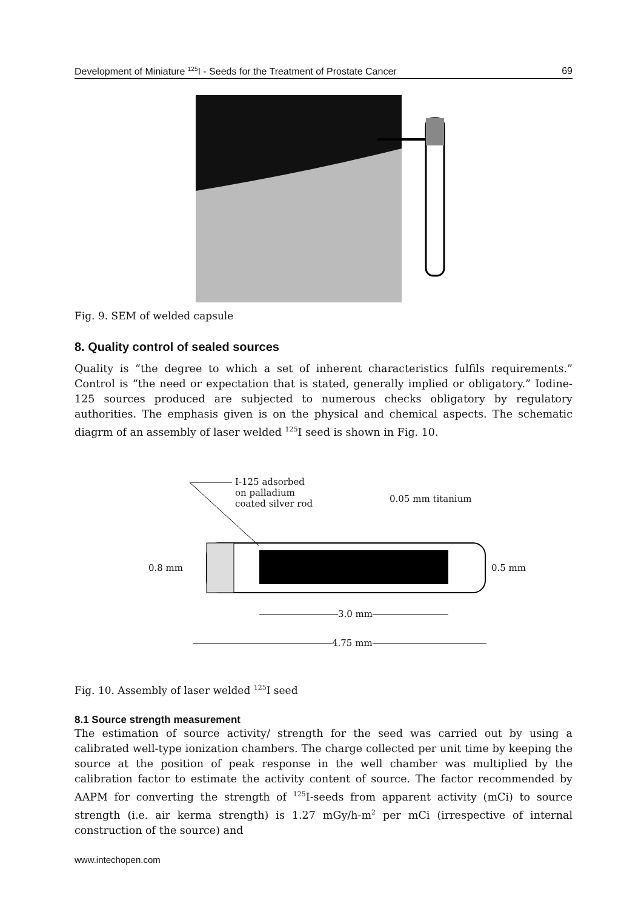Development of Miniature <sup>125</sup>I - Seeds for the Treatment of Prostate Cancer 69
Fig. 9. SEM of welded capsule
8. Quality control of sealed sources
Quality is “the degree to which a set of inherent characteristics fulfils requirements.” Control is “the need or expectation that is stated, generally implied or obligatory.” Iodine-125 sources produced are subjected to numerous checks obligatory by regulatory authorities. The emphasis given is on the physical and chemical aspects. The schematic diagrm of an assembly of laser welded <sup>125</sup>I seed is shown in Fig. 10.
I-125 adsorbed
on palladium
coated silver rod
0.05 mm titanium
0.8 mm 0.5 mm
3.0 mm
4.75 mm
Fig. 10. Assembly of laser welded <sup>125</sup>I seed
8.1 Source strength measurement
The estimation of source activity/ strength for the seed was carried out by using a calibrated well-type ionization chambers. The charge collected per unit time by keeping the source at the position of peak response in the well chamber was multiplied by the calibration factor to estimate the activity content of source. The factor recommended by AAPM for converting the strength of <sup>125</sup>I-seeds from apparent activity (mCi) to source strength (i.e. air kerma strength) is 1.27 mGy/h-m<sup>2</sup> per mCi (irrespective of internal construction of the source) and
www.intechopen.com